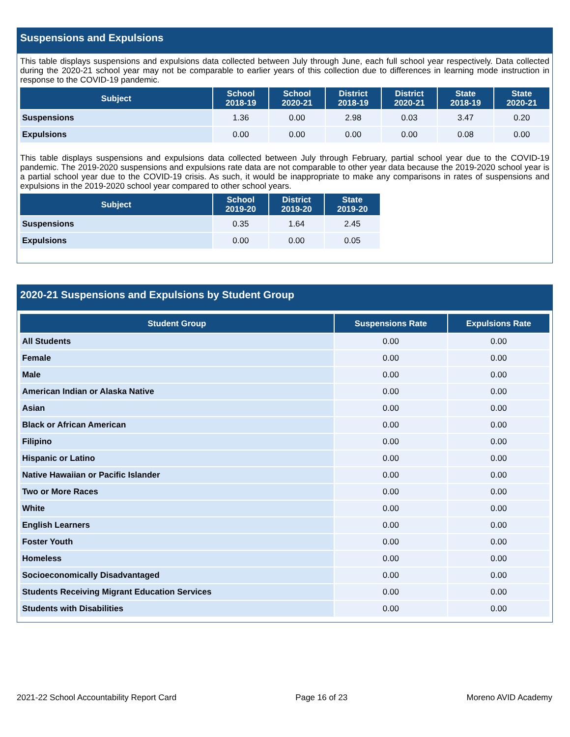Suspensions and Expulsions
This table displays suspensions and expulsions data collected between July through June, each full school year respectively. Data collected during the 2020-21 school year may not be comparable to earlier years of this collection due to differences in learning mode instruction in response to the COVID-19 pandemic.
| Subject | School 2018-19 | School 2020-21 | District 2018-19 | District 2020-21 | State 2018-19 | State 2020-21 |
| --- | --- | --- | --- | --- | --- | --- |
| Suspensions | 1.36 | 0.00 | 2.98 | 0.03 | 3.47 | 0.20 |
| Expulsions | 0.00 | 0.00 | 0.00 | 0.00 | 0.08 | 0.00 |
This table displays suspensions and expulsions data collected between July through February, partial school year due to the COVID-19 pandemic. The 2019-2020 suspensions and expulsions rate data are not comparable to other year data because the 2019-2020 school year is a partial school year due to the COVID-19 crisis. As such, it would be inappropriate to make any comparisons in rates of suspensions and expulsions in the 2019-2020 school year compared to other school years.
| Subject | School 2019-20 | District 2019-20 | State 2019-20 |
| --- | --- | --- | --- |
| Suspensions | 0.35 | 1.64 | 2.45 |
| Expulsions | 0.00 | 0.00 | 0.05 |
2020-21 Suspensions and Expulsions by Student Group
| Student Group | Suspensions Rate | Expulsions Rate |
| --- | --- | --- |
| All Students | 0.00 | 0.00 |
| Female | 0.00 | 0.00 |
| Male | 0.00 | 0.00 |
| American Indian or Alaska Native | 0.00 | 0.00 |
| Asian | 0.00 | 0.00 |
| Black or African American | 0.00 | 0.00 |
| Filipino | 0.00 | 0.00 |
| Hispanic or Latino | 0.00 | 0.00 |
| Native Hawaiian or Pacific Islander | 0.00 | 0.00 |
| Two or More Races | 0.00 | 0.00 |
| White | 0.00 | 0.00 |
| English Learners | 0.00 | 0.00 |
| Foster Youth | 0.00 | 0.00 |
| Homeless | 0.00 | 0.00 |
| Socioeconomically Disadvantaged | 0.00 | 0.00 |
| Students Receiving Migrant Education Services | 0.00 | 0.00 |
| Students with Disabilities | 0.00 | 0.00 |
2021-22 School Accountability Report Card Page 16 of 23 Moreno AVID Academy